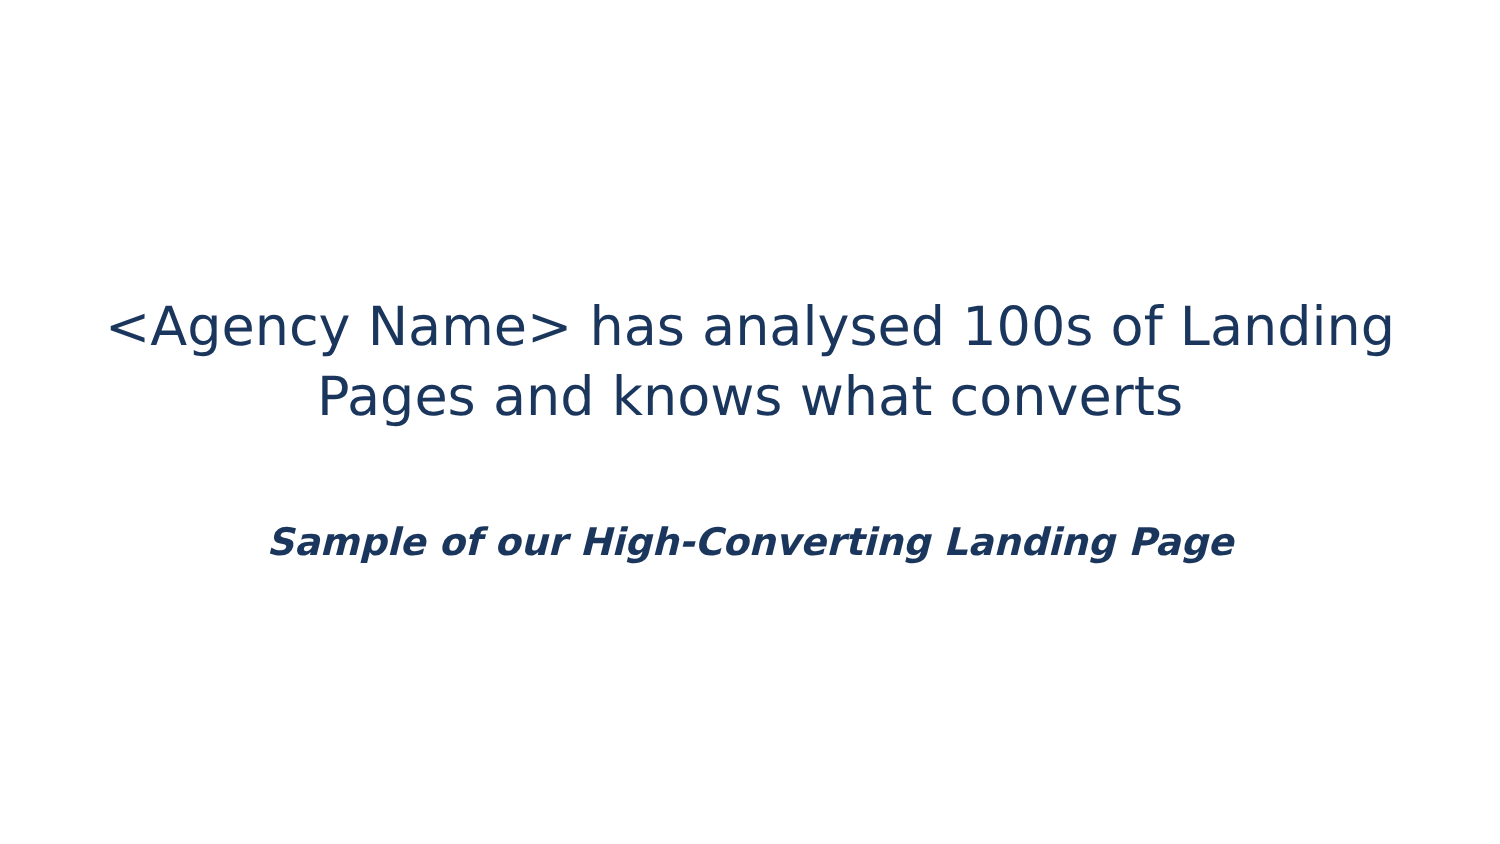<Agency Name> has analysed 100s of Landing Pages and knows what converts
Sample of our High-Converting Landing Page